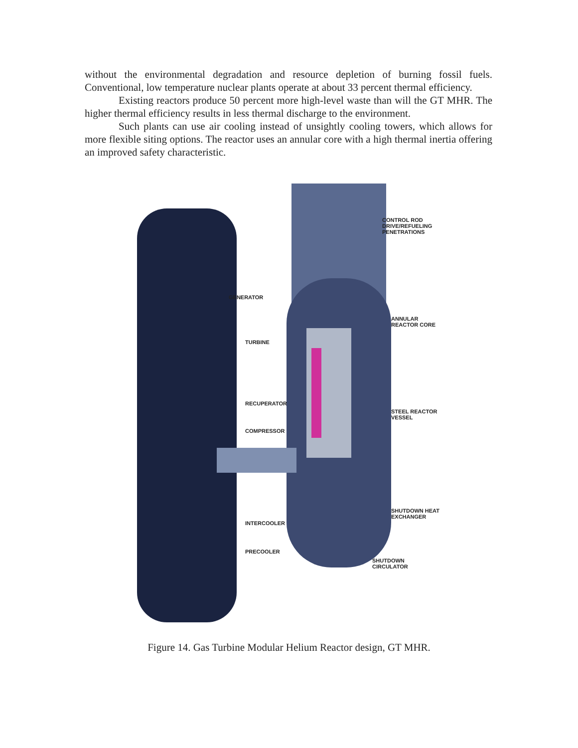without the environmental degradation and resource depletion of burning fossil fuels. Conventional, low temperature nuclear plants operate at about 33 percent thermal efficiency.
Existing reactors produce 50 percent more high-level waste than will the GT MHR. The higher thermal efficiency results in less thermal discharge to the environment.
Such plants can use air cooling instead of unsightly cooling towers, which allows for more flexible siting options. The reactor uses an annular core with a high thermal inertia offering an improved safety characteristic.
CONTROL ROD
DRIVE/REFUELING
PENETRATIONS
GENERATOR
ANNULAR
REACTOR CORE
TURBINE
RECUPERATOR
STEEL REACTOR
VESSEL
COMPRESSOR
SHUTDOWN HEAT
EXCHANGER
INTERCOOLER
PRECOOLER
SHUTDOWN
CIRCULATOR
Figure 14. Gas Turbine Modular Helium Reactor design, GT MHR.